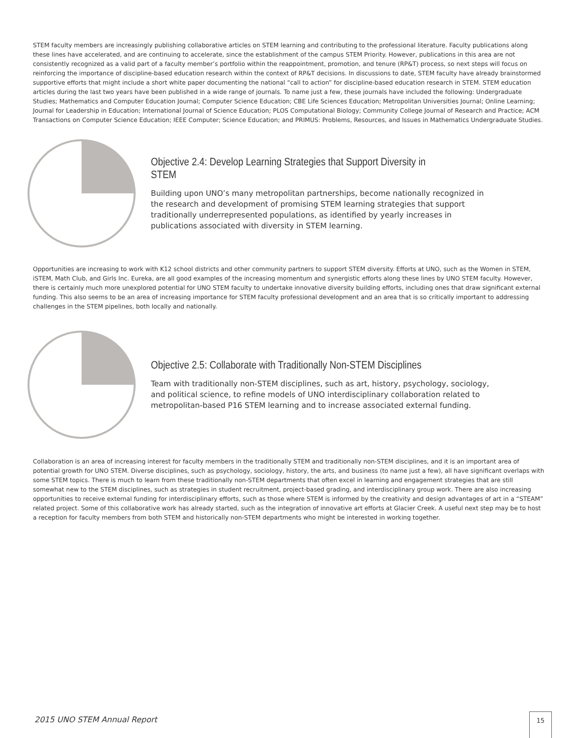STEM faculty members are increasingly publishing collaborative articles on STEM learning and contributing to the professional literature. Faculty publications along these lines have accelerated, and are continuing to accelerate, since the establishment of the campus STEM Priority. However, publications in this area are not consistently recognized as a valid part of a faculty member’s portfolio within the reappointment, promotion, and tenure (RP&T) process, so next steps will focus on reinforcing the importance of discipline-based education research within the context of RP&T decisions. In discussions to date, STEM faculty have already brainstormed supportive efforts that might include a short white paper documenting the national “call to action” for discipline-based education research in STEM. STEM education articles during the last two years have been published in a wide range of journals. To name just a few, these journals have included the following: Undergraduate Studies; Mathematics and Computer Education Journal; Computer Science Education; CBE Life Sciences Education; Metropolitan Universities Journal; Online Learning; Journal for Leadership in Education; International Journal of Science Education; PLOS Computational Biology; Community College Journal of Research and Practice; ACM Transactions on Computer Science Education; IEEE Computer; Science Education; and PRIMUS: Problems, Resources, and Issues in Mathematics Undergraduate Studies.
Objective 2.4: Develop Learning Strategies that Support Diversity in STEM
Building upon UNO’s many metropolitan partnerships, become nationally recognized in the research and development of promising STEM learning strategies that support traditionally underrepresented populations, as identified by yearly increases in publications associated with diversity in STEM learning.
Opportunities are increasing to work with K12 school districts and other community partners to support STEM diversity. Efforts at UNO, such as the Women in STEM, iSTEM, Math Club, and Girls Inc. Eureka, are all good examples of the increasing momentum and synergistic efforts along these lines by UNO STEM faculty. However, there is certainly much more unexplored potential for UNO STEM faculty to undertake innovative diversity building efforts, including ones that draw significant external funding. This also seems to be an area of increasing importance for STEM faculty professional development and an area that is so critically important to addressing challenges in the STEM pipelines, both locally and nationally.
Objective 2.5: Collaborate with Traditionally Non-STEM Disciplines
Team with traditionally non-STEM disciplines, such as art, history, psychology, sociology, and political science, to refine models of UNO interdisciplinary collaboration related to metropolitan-based P16 STEM learning and to increase associated external funding.
Collaboration is an area of increasing interest for faculty members in the traditionally STEM and traditionally non-STEM disciplines, and it is an important area of potential growth for UNO STEM. Diverse disciplines, such as psychology, sociology, history, the arts, and business (to name just a few), all have significant overlaps with some STEM topics. There is much to learn from these traditionally non-STEM departments that often excel in learning and engagement strategies that are still somewhat new to the STEM disciplines, such as strategies in student recruitment, project-based grading, and interdisciplinary group work. There are also increasing opportunities to receive external funding for interdisciplinary efforts, such as those where STEM is informed by the creativity and design advantages of art in a “STEAM” related project. Some of this collaborative work has already started, such as the integration of innovative art efforts at Glacier Creek. A useful next step may be to host a reception for faculty members from both STEM and historically non-STEM departments who might be interested in working together.
2015 UNO STEM Annual Report 15